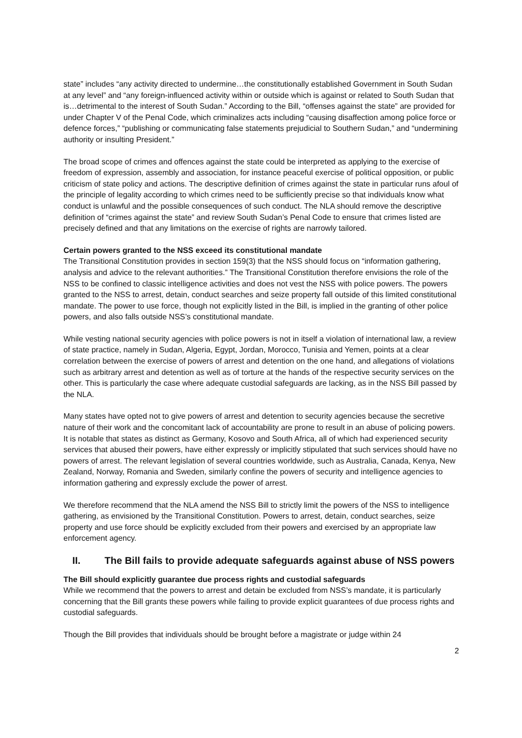state” includes “any activity directed to undermine…the constitutionally established Government in South Sudan at any level” and “any foreign-influenced activity within or outside which is against or related to South Sudan that is…detrimental to the interest of South Sudan.” According to the Bill, “offenses against the state” are provided for under Chapter V of the Penal Code, which criminalizes acts including “causing disaffection among police force or defence forces,” “publishing or communicating false statements prejudicial to Southern Sudan,” and “undermining authority or insulting President.”
The broad scope of crimes and offences against the state could be interpreted as applying to the exercise of freedom of expression, assembly and association, for instance peaceful exercise of political opposition, or public criticism of state policy and actions. The descriptive definition of crimes against the state in particular runs afoul of the principle of legality according to which crimes need to be sufficiently precise so that individuals know what conduct is unlawful and the possible consequences of such conduct. The NLA should remove the descriptive definition of “crimes against the state” and review South Sudan’s Penal Code to ensure that crimes listed are precisely defined and that any limitations on the exercise of rights are narrowly tailored.
Certain powers granted to the NSS exceed its constitutional mandate
The Transitional Constitution provides in section 159(3) that the NSS should focus on “information gathering, analysis and advice to the relevant authorities.” The Transitional Constitution therefore envisions the role of the NSS to be confined to classic intelligence activities and does not vest the NSS with police powers. The powers granted to the NSS to arrest, detain, conduct searches and seize property fall outside of this limited constitutional mandate. The power to use force, though not explicitly listed in the Bill, is implied in the granting of other police powers, and also falls outside NSS’s constitutional mandate.
While vesting national security agencies with police powers is not in itself a violation of international law, a review of state practice, namely in Sudan, Algeria, Egypt, Jordan, Morocco, Tunisia and Yemen, points at a clear correlation between the exercise of powers of arrest and detention on the one hand, and allegations of violations such as arbitrary arrest and detention as well as of torture at the hands of the respective security services on the other. This is particularly the case where adequate custodial safeguards are lacking, as in the NSS Bill passed by the NLA.
Many states have opted not to give powers of arrest and detention to security agencies because the secretive nature of their work and the concomitant lack of accountability are prone to result in an abuse of policing powers. It is notable that states as distinct as Germany, Kosovo and South Africa, all of which had experienced security services that abused their powers, have either expressly or implicitly stipulated that such services should have no powers of arrest. The relevant legislation of several countries worldwide, such as Australia, Canada, Kenya, New Zealand, Norway, Romania and Sweden, similarly confine the powers of security and intelligence agencies to information gathering and expressly exclude the power of arrest.
We therefore recommend that the NLA amend the NSS Bill to strictly limit the powers of the NSS to intelligence gathering, as envisioned by the Transitional Constitution. Powers to arrest, detain, conduct searches, seize property and use force should be explicitly excluded from their powers and exercised by an appropriate law enforcement agency.
II. The Bill fails to provide adequate safeguards against abuse of NSS powers
The Bill should explicitly guarantee due process rights and custodial safeguards
While we recommend that the powers to arrest and detain be excluded from NSS’s mandate, it is particularly concerning that the Bill grants these powers while failing to provide explicit guarantees of due process rights and custodial safeguards.
Though the Bill provides that individuals should be brought before a magistrate or judge within 24
2